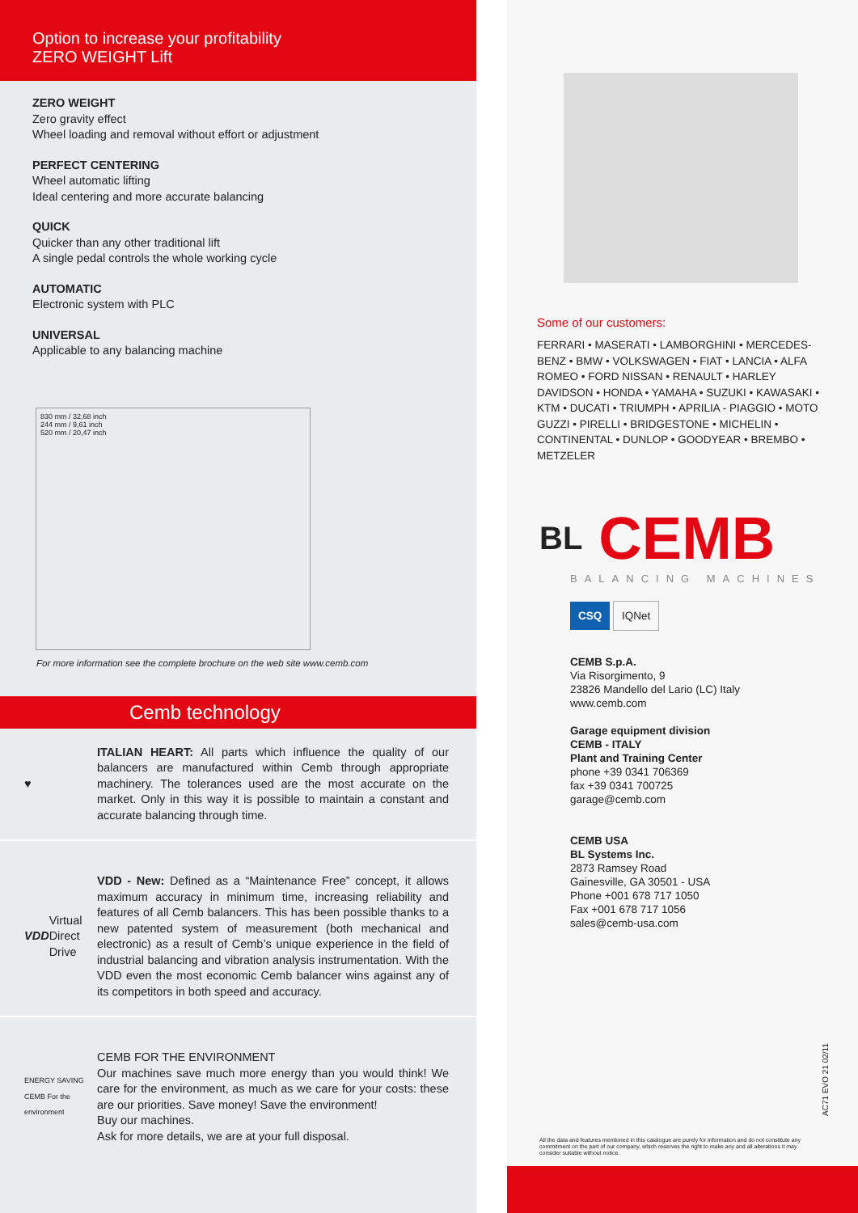Option to increase your profitability
ZERO WEIGHT Lift
ZERO WEIGHT
Zero gravity effect
Wheel loading and removal without effort or adjustment
PERFECT CENTERING
Wheel automatic lifting
Ideal centering and more accurate balancing
QUICK
Quicker than any other traditional lift
A single pedal controls the whole working cycle
AUTOMATIC
Electronic system with PLC
UNIVERSAL
Applicable to any balancing machine
830 mm / 32,68 inch
244 mm / 9,61 inch
520 mm / 20,47 inch
For more information see the complete brochure on the web site www.cemb.com
Cemb technology
♥ ITALIAN HEART: All parts which influence the quality of our balancers are manufactured within Cemb through appropriate machinery. The tolerances used are the most accurate on the market. Only in this way it is possible to maintain a constant and accurate balancing through time.
VDD Virtual Direct Drive
VDD - New: Defined as a “Maintenance Free” concept, it allows maximum accuracy in minimum time, increasing reliability and features of all Cemb balancers. This has been possible thanks to a new patented system of measurement (both mechanical and electronic) as a result of Cemb’s unique experience in the field of industrial balancing and vibration analysis instrumentation. With the VDD even the most economic Cemb balancer wins against any of its competitors in both speed and accuracy.
ENERGY SAVING CEMB For the environment
CEMB FOR THE ENVIRONMENT
Our machines save much more energy than you would think! We care for the environment, as much as we care for your costs: these are our priorities. Save money! Save the environment!
Buy our machines.
Ask for more details, we are at your full disposal.
Some of our customers:
FERRARI • MASERATI • LAMBORGHINI • MERCEDES-BENZ • BMW • VOLKSWAGEN • FIAT • LANCIA • ALFA ROMEO • FORD NISSAN • RENAULT • HARLEY DAVIDSON • HONDA • YAMAHA • SUZUKI • KAWASAKI • KTM • DUCATI • TRIUMPH • APRILIA - PIAGGIO • MOTO GUZZI • PIRELLI • BRIDGESTONE • MICHELIN • CONTINENTAL • DUNLOP • GOODYEAR • BREMBO • METZELER
BL CEMB
BALANCING MACHINES
CSQ IQNet
CEMB S.p.A.
Via Risorgimento, 9
23826 Mandello del Lario (LC) Italy
www.cemb.com
Garage equipment division
CEMB - ITALY
Plant and Training Center
phone +39 0341 706369
fax +39 0341 700725
garage@cemb.com
CEMB USA
BL Systems Inc.
2873 Ramsey Road
Gainesville, GA 30501 - USA
Phone +001 678 717 1050
Fax +001 678 717 1056
sales@cemb-usa.com
AC71 EVO 21 02/11
All the data and features mentioned in this catalogue are purely for information and do not constitute any commitment on the part of our company, which reserves the right to make any and all alterations it may consider suitable without notice.